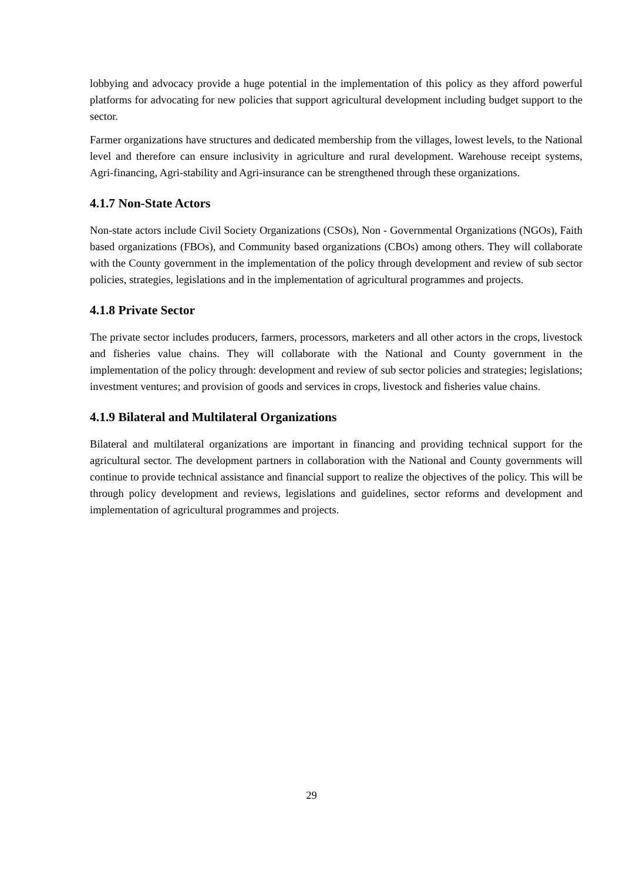lobbying and advocacy provide a huge potential in the implementation of this policy as they afford powerful platforms for advocating for new policies that support agricultural development including budget support to the sector.
Farmer organizations have structures and dedicated membership from the villages, lowest levels, to the National level and therefore can ensure inclusivity in agriculture and rural development. Warehouse receipt systems, Agri-financing, Agri-stability and Agri-insurance can be strengthened through these organizations.
4.1.7 Non-State Actors
Non-state actors include Civil Society Organizations (CSOs), Non - Governmental Organizations (NGOs), Faith based organizations (FBOs), and Community based organizations (CBOs) among others. They will collaborate with the County government in the implementation of the policy through development and review of sub sector policies, strategies, legislations and in the implementation of agricultural programmes and projects.
4.1.8 Private Sector
The private sector includes producers, farmers, processors, marketers and all other actors in the crops, livestock and fisheries value chains. They will collaborate with the National and County government in the implementation of the policy through: development and review of sub sector policies and strategies; legislations; investment ventures; and provision of goods and services in crops, livestock and fisheries value chains.
4.1.9 Bilateral and Multilateral Organizations
Bilateral and multilateral organizations are important in financing and providing technical support for the agricultural sector. The development partners in collaboration with the National and County governments will continue to provide technical assistance and financial support to realize the objectives of the policy. This will be through policy development and reviews, legislations and guidelines, sector reforms and development and implementation of agricultural programmes and projects.
29